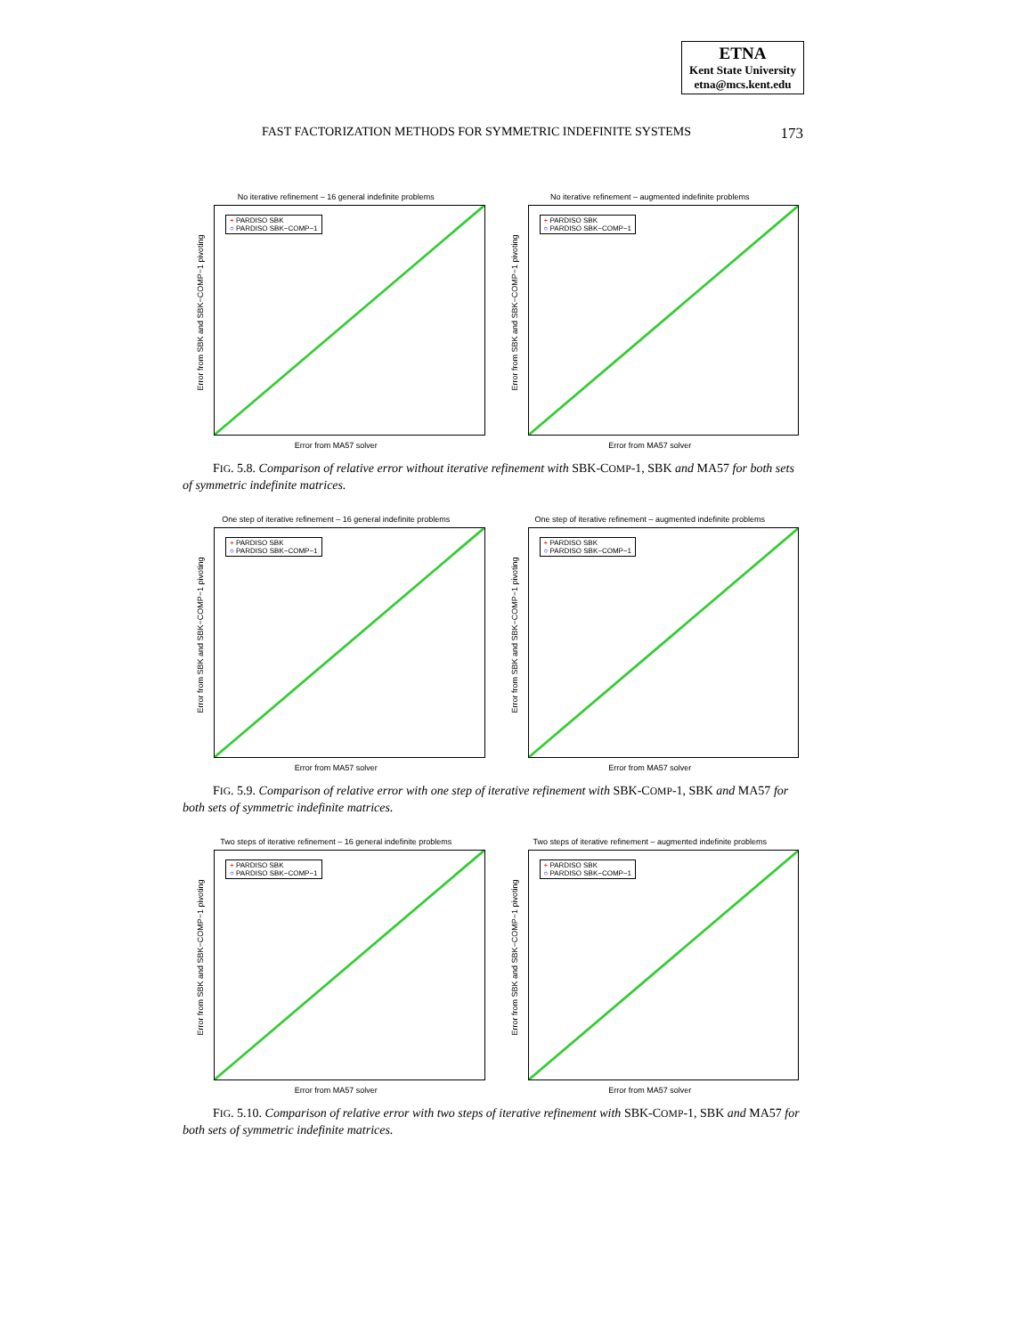ETNA
Kent State University
etna@mcs.kent.edu
FAST FACTORIZATION METHODS FOR SYMMETRIC INDEFINITE SYSTEMS 173
No iterative refinement – 16 general indefinite problems
+ PARDISO SBK
○ PARDISO SBK−COMP−1
Error from SBK and SBK−COMP−1 pivoting
Error from MA57 solver
No iterative refinement – augmented indefinite problems
+ PARDISO SBK
○ PARDISO SBK−COMP−1
Error from SBK and SBK−COMP−1 pivoting
Error from MA57 solver
FIG. 5.8. Comparison of relative error without iterative refinement with SBK-COMP-1, SBK and MA57 for both sets of symmetric indefinite matrices.
One step of iterative refinement – 16 general indefinite problems
+ PARDISO SBK
○ PARDISO SBK−COMP−1
Error from SBK and SBK−COMP−1 pivoting
Error from MA57 solver
One step of iterative refinement – augmented indefinite problems
+ PARDISO SBK
○ PARDISO SBK−COMP−1
Error from SBK and SBK−COMP−1 pivoting
Error from MA57 solver
FIG. 5.9. Comparison of relative error with one step of iterative refinement with SBK-COMP-1, SBK and MA57 for both sets of symmetric indefinite matrices.
Two steps of iterative refinement – 16 general indefinite problems
+ PARDISO SBK
○ PARDISO SBK−COMP−1
Error from SBK and SBK−COMP−1 pivoting
Error from MA57 solver
Two steps of iterative refinement – augmented indefinite problems
+ PARDISO SBK
○ PARDISO SBK−COMP−1
Error from SBK and SBK−COMP−1 pivoting
Error from MA57 solver
FIG. 5.10. Comparison of relative error with two steps of iterative refinement with SBK-COMP-1, SBK and MA57 for both sets of symmetric indefinite matrices.